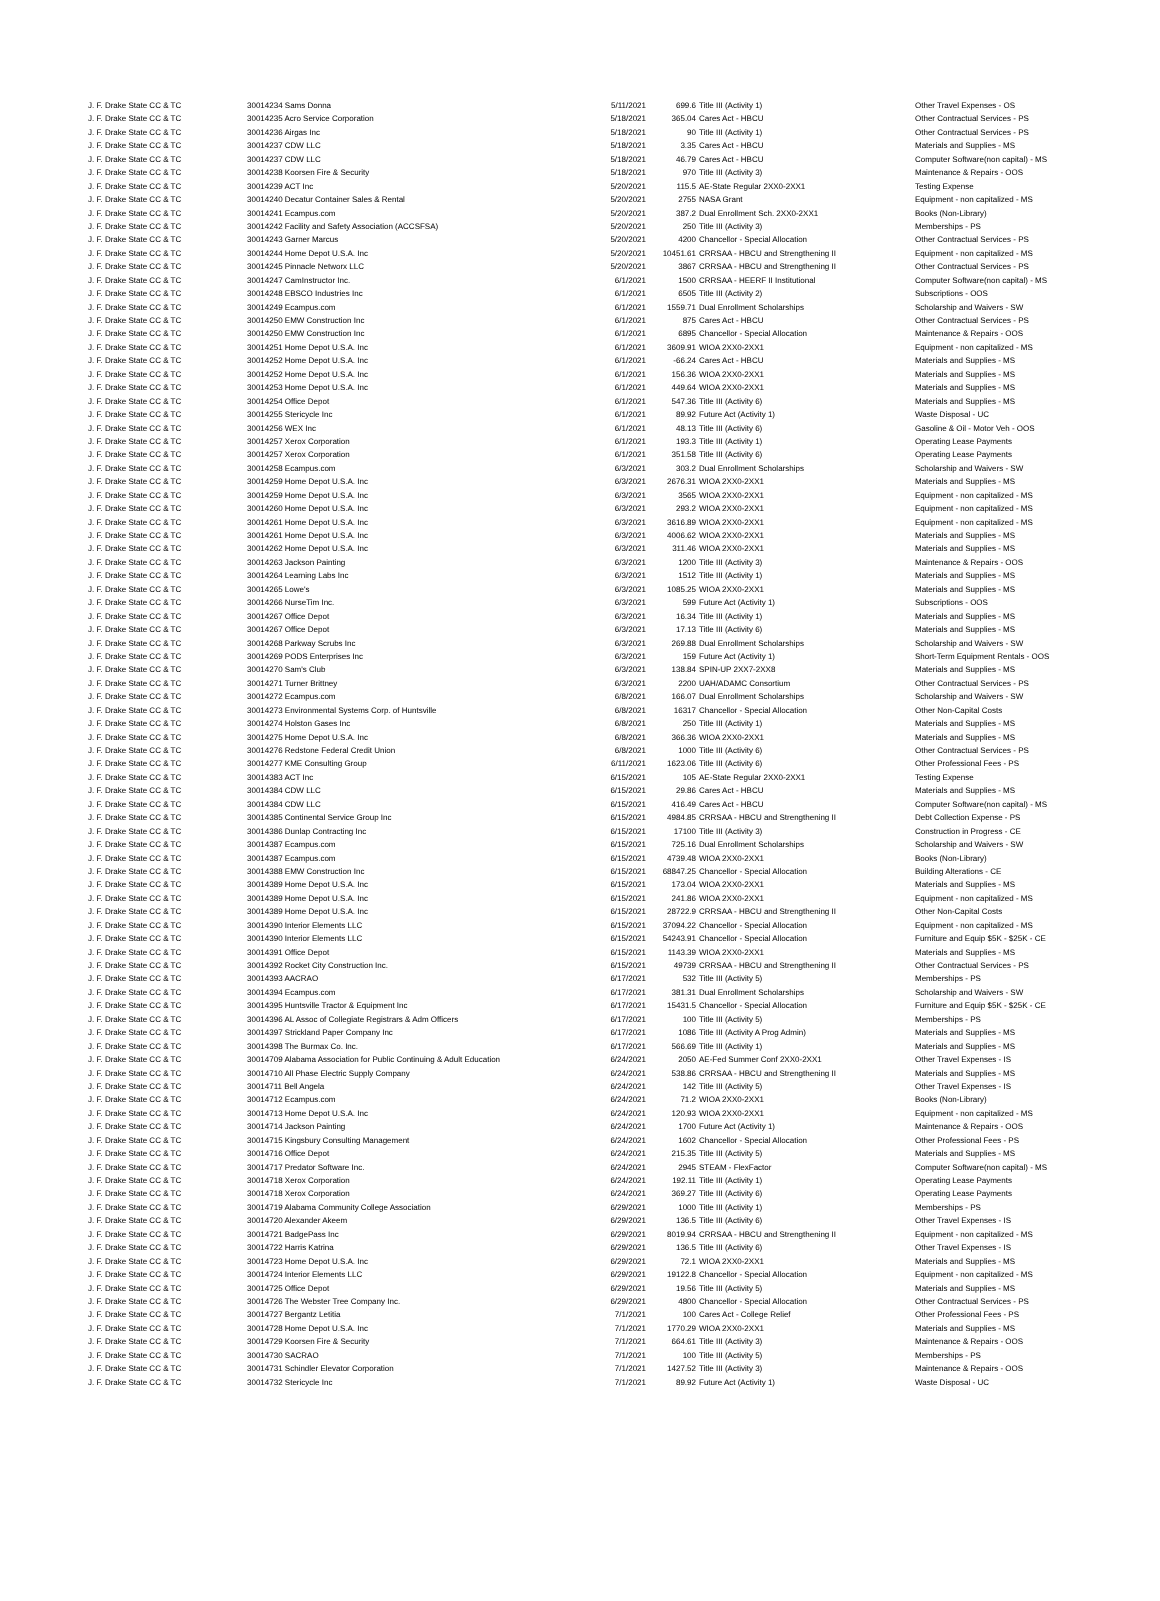| J. F. Drake State CC & TC | 30014234 Sams Donna | 5/11/2021 | 699.6 | Title III (Activity 1) | Other Travel Expenses - OS |
| J. F. Drake State CC & TC | 30014235 Acro Service Corporation | 5/18/2021 | 365.04 | Cares Act - HBCU | Other Contractual Services - PS |
| J. F. Drake State CC & TC | 30014236 Airgas Inc | 5/18/2021 | 90 | Title III (Activity 1) | Other Contractual Services - PS |
| J. F. Drake State CC & TC | 30014237 CDW LLC | 5/18/2021 | 3.35 | Cares Act - HBCU | Materials and Supplies - MS |
| J. F. Drake State CC & TC | 30014237 CDW LLC | 5/18/2021 | 46.79 | Cares Act - HBCU | Computer Software(non capital) - MS |
| J. F. Drake State CC & TC | 30014238 Koorsen Fire & Security | 5/18/2021 | 970 | Title III (Activity 3) | Maintenance & Repairs - OOS |
| J. F. Drake State CC & TC | 30014239 ACT Inc | 5/20/2021 | 115.5 | AE-State Regular 2XX0-2XX1 | Testing Expense |
| J. F. Drake State CC & TC | 30014240 Decatur Container Sales & Rental | 5/20/2021 | 2755 | NASA Grant | Equipment - non capitalized - MS |
| J. F. Drake State CC & TC | 30014241 Ecampus.com | 5/20/2021 | 387.2 | Dual Enrollment Sch. 2XX0-2XX1 | Books (Non-Library) |
| J. F. Drake State CC & TC | 30014242 Facility and Safety Association (ACCSFSA) | 5/20/2021 | 250 | Title III (Activity 3) | Memberships - PS |
| J. F. Drake State CC & TC | 30014243 Garner Marcus | 5/20/2021 | 4200 | Chancellor - Special Allocation | Other Contractual Services - PS |
| J. F. Drake State CC & TC | 30014244 Home Depot U.S.A. Inc | 5/20/2021 | 10451.61 | CRRSAA - HBCU and Strengthening II | Equipment - non capitalized - MS |
| J. F. Drake State CC & TC | 30014245 Pinnacle Networx LLC | 5/20/2021 | 3867 | CRRSAA - HBCU and Strengthening II | Other Contractual Services - PS |
| J. F. Drake State CC & TC | 30014247 CamInstructor Inc. | 6/1/2021 | 1500 | CRRSAA - HEERF II Institutional | Computer Software(non capital) - MS |
| J. F. Drake State CC & TC | 30014248 EBSCO Industries Inc | 6/1/2021 | 6505 | Title III (Activity 2) | Subscriptions - OOS |
| J. F. Drake State CC & TC | 30014249 Ecampus.com | 6/1/2021 | 1559.71 | Dual Enrollment Scholarships | Scholarship and Waivers - SW |
| J. F. Drake State CC & TC | 30014250 EMW Construction Inc | 6/1/2021 | 875 | Cares Act - HBCU | Other Contractual Services - PS |
| J. F. Drake State CC & TC | 30014250 EMW Construction Inc | 6/1/2021 | 6895 | Chancellor - Special Allocation | Maintenance & Repairs - OOS |
| J. F. Drake State CC & TC | 30014251 Home Depot U.S.A. Inc | 6/1/2021 | 3609.91 | WIOA 2XX0-2XX1 | Equipment - non capitalized - MS |
| J. F. Drake State CC & TC | 30014252 Home Depot U.S.A. Inc | 6/1/2021 | -66.24 | Cares Act - HBCU | Materials and Supplies - MS |
| J. F. Drake State CC & TC | 30014252 Home Depot U.S.A. Inc | 6/1/2021 | 156.36 | WIOA 2XX0-2XX1 | Materials and Supplies - MS |
| J. F. Drake State CC & TC | 30014253 Home Depot U.S.A. Inc | 6/1/2021 | 449.64 | WIOA 2XX0-2XX1 | Materials and Supplies - MS |
| J. F. Drake State CC & TC | 30014254 Office Depot | 6/1/2021 | 547.36 | Title III (Activity 6) | Materials and Supplies - MS |
| J. F. Drake State CC & TC | 30014255 Stericycle Inc | 6/1/2021 | 89.92 | Future Act (Activity 1) | Waste Disposal - UC |
| J. F. Drake State CC & TC | 30014256 WEX Inc | 6/1/2021 | 48.13 | Title III (Activity 6) | Gasoline & Oil - Motor Veh - OOS |
| J. F. Drake State CC & TC | 30014257 Xerox Corporation | 6/1/2021 | 193.3 | Title III (Activity 1) | Operating Lease Payments |
| J. F. Drake State CC & TC | 30014257 Xerox Corporation | 6/1/2021 | 351.58 | Title III (Activity 6) | Operating Lease Payments |
| J. F. Drake State CC & TC | 30014258 Ecampus.com | 6/3/2021 | 303.2 | Dual Enrollment Scholarships | Scholarship and Waivers - SW |
| J. F. Drake State CC & TC | 30014259 Home Depot U.S.A. Inc | 6/3/2021 | 2676.31 | WIOA 2XX0-2XX1 | Materials and Supplies - MS |
| J. F. Drake State CC & TC | 30014259 Home Depot U.S.A. Inc | 6/3/2021 | 3565 | WIOA 2XX0-2XX1 | Equipment - non capitalized - MS |
| J. F. Drake State CC & TC | 30014260 Home Depot U.S.A. Inc | 6/3/2021 | 293.2 | WIOA 2XX0-2XX1 | Equipment - non capitalized - MS |
| J. F. Drake State CC & TC | 30014261 Home Depot U.S.A. Inc | 6/3/2021 | 3616.89 | WIOA 2XX0-2XX1 | Equipment - non capitalized - MS |
| J. F. Drake State CC & TC | 30014261 Home Depot U.S.A. Inc | 6/3/2021 | 4006.62 | WIOA 2XX0-2XX1 | Materials and Supplies - MS |
| J. F. Drake State CC & TC | 30014262 Home Depot U.S.A. Inc | 6/3/2021 | 311.46 | WIOA 2XX0-2XX1 | Materials and Supplies - MS |
| J. F. Drake State CC & TC | 30014263 Jackson Painting | 6/3/2021 | 1200 | Title III (Activity 3) | Maintenance & Repairs - OOS |
| J. F. Drake State CC & TC | 30014264 Learning Labs Inc | 6/3/2021 | 1512 | Title III (Activity 1) | Materials and Supplies - MS |
| J. F. Drake State CC & TC | 30014265 Lowe's | 6/3/2021 | 1085.25 | WIOA 2XX0-2XX1 | Materials and Supplies - MS |
| J. F. Drake State CC & TC | 30014266 NurseTim Inc. | 6/3/2021 | 599 | Future Act (Activity 1) | Subscriptions - OOS |
| J. F. Drake State CC & TC | 30014267 Office Depot | 6/3/2021 | 16.34 | Title III (Activity 1) | Materials and Supplies - MS |
| J. F. Drake State CC & TC | 30014267 Office Depot | 6/3/2021 | 17.13 | Title III (Activity 6) | Materials and Supplies - MS |
| J. F. Drake State CC & TC | 30014268 Parkway Scrubs Inc | 6/3/2021 | 269.88 | Dual Enrollment Scholarships | Scholarship and Waivers - SW |
| J. F. Drake State CC & TC | 30014269 PODS Enterprises Inc | 6/3/2021 | 159 | Future Act (Activity 1) | Short-Term Equipment Rentals - OOS |
| J. F. Drake State CC & TC | 30014270 Sam's Club | 6/3/2021 | 138.84 | SPIN-UP 2XX7-2XX8 | Materials and Supplies - MS |
| J. F. Drake State CC & TC | 30014271 Turner Brittney | 6/3/2021 | 2200 | UAH/ADAMC Consortium | Other Contractual Services - PS |
| J. F. Drake State CC & TC | 30014272 Ecampus.com | 6/8/2021 | 166.07 | Dual Enrollment Scholarships | Scholarship and Waivers - SW |
| J. F. Drake State CC & TC | 30014273 Environmental Systems Corp. of Huntsville | 6/8/2021 | 16317 | Chancellor - Special Allocation | Other Non-Capital Costs |
| J. F. Drake State CC & TC | 30014274 Holston Gases Inc | 6/8/2021 | 250 | Title III (Activity 1) | Materials and Supplies - MS |
| J. F. Drake State CC & TC | 30014275 Home Depot U.S.A. Inc | 6/8/2021 | 366.36 | WIOA 2XX0-2XX1 | Materials and Supplies - MS |
| J. F. Drake State CC & TC | 30014276 Redstone Federal Credit Union | 6/8/2021 | 1000 | Title III (Activity 6) | Other Contractual Services - PS |
| J. F. Drake State CC & TC | 30014277 KME Consulting Group | 6/11/2021 | 1623.06 | Title III (Activity 6) | Other Professional Fees - PS |
| J. F. Drake State CC & TC | 30014383 ACT Inc | 6/15/2021 | 105 | AE-State Regular 2XX0-2XX1 | Testing Expense |
| J. F. Drake State CC & TC | 30014384 CDW LLC | 6/15/2021 | 29.86 | Cares Act - HBCU | Materials and Supplies - MS |
| J. F. Drake State CC & TC | 30014384 CDW LLC | 6/15/2021 | 416.49 | Cares Act - HBCU | Computer Software(non capital) - MS |
| J. F. Drake State CC & TC | 30014385 Continental Service Group Inc | 6/15/2021 | 4984.85 | CRRSAA - HBCU and Strengthening II | Debt Collection Expense - PS |
| J. F. Drake State CC & TC | 30014386 Dunlap Contracting Inc | 6/15/2021 | 17100 | Title III (Activity 3) | Construction in Progress - CE |
| J. F. Drake State CC & TC | 30014387 Ecampus.com | 6/15/2021 | 725.16 | Dual Enrollment Scholarships | Scholarship and Waivers - SW |
| J. F. Drake State CC & TC | 30014387 Ecampus.com | 6/15/2021 | 4739.48 | WIOA 2XX0-2XX1 | Books (Non-Library) |
| J. F. Drake State CC & TC | 30014388 EMW Construction Inc | 6/15/2021 | 68847.25 | Chancellor - Special Allocation | Building Alterations - CE |
| J. F. Drake State CC & TC | 30014389 Home Depot U.S.A. Inc | 6/15/2021 | 173.04 | WIOA 2XX0-2XX1 | Materials and Supplies - MS |
| J. F. Drake State CC & TC | 30014389 Home Depot U.S.A. Inc | 6/15/2021 | 241.86 | WIOA 2XX0-2XX1 | Equipment - non capitalized - MS |
| J. F. Drake State CC & TC | 30014389 Home Depot U.S.A. Inc | 6/15/2021 | 28722.9 | CRRSAA - HBCU and Strengthening II | Other Non-Capital Costs |
| J. F. Drake State CC & TC | 30014390 Interior Elements LLC | 6/15/2021 | 37094.22 | Chancellor - Special Allocation | Equipment - non capitalized - MS |
| J. F. Drake State CC & TC | 30014390 Interior Elements LLC | 6/15/2021 | 54243.91 | Chancellor - Special Allocation | Furniture and Equip $5K - $25K - CE |
| J. F. Drake State CC & TC | 30014391 Office Depot | 6/15/2021 | 1143.39 | WIOA 2XX0-2XX1 | Materials and Supplies - MS |
| J. F. Drake State CC & TC | 30014392 Rocket City Construction Inc. | 6/15/2021 | 49739 | CRRSAA - HBCU and Strengthening II | Other Contractual Services - PS |
| J. F. Drake State CC & TC | 30014393 AACRAO | 6/17/2021 | 532 | Title III (Activity 5) | Memberships - PS |
| J. F. Drake State CC & TC | 30014394 Ecampus.com | 6/17/2021 | 381.31 | Dual Enrollment Scholarships | Scholarship and Waivers - SW |
| J. F. Drake State CC & TC | 30014395 Huntsville Tractor & Equipment Inc | 6/17/2021 | 15431.5 | Chancellor - Special Allocation | Furniture and Equip $5K - $25K - CE |
| J. F. Drake State CC & TC | 30014396 AL Assoc of Collegiate Registrars & Adm Officers | 6/17/2021 | 100 | Title III (Activity 5) | Memberships - PS |
| J. F. Drake State CC & TC | 30014397 Strickland Paper Company Inc | 6/17/2021 | 1086 | Title III (Activity A Prog Admin) | Materials and Supplies - MS |
| J. F. Drake State CC & TC | 30014398 The Burmax Co. Inc. | 6/17/2021 | 566.69 | Title III (Activity 1) | Materials and Supplies - MS |
| J. F. Drake State CC & TC | 30014709 Alabama Association for Public Continuing & Adult Education | 6/24/2021 | 2050 | AE-Fed Summer Conf 2XX0-2XX1 | Other Travel Expenses - IS |
| J. F. Drake State CC & TC | 30014710 All Phase Electric Supply Company | 6/24/2021 | 538.86 | CRRSAA - HBCU and Strengthening II | Materials and Supplies - MS |
| J. F. Drake State CC & TC | 30014711 Bell Angela | 6/24/2021 | 142 | Title III (Activity 5) | Other Travel Expenses - IS |
| J. F. Drake State CC & TC | 30014712 Ecampus.com | 6/24/2021 | 71.2 | WIOA 2XX0-2XX1 | Books (Non-Library) |
| J. F. Drake State CC & TC | 30014713 Home Depot U.S.A. Inc | 6/24/2021 | 120.93 | WIOA 2XX0-2XX1 | Equipment - non capitalized - MS |
| J. F. Drake State CC & TC | 30014714 Jackson Painting | 6/24/2021 | 1700 | Future Act (Activity 1) | Maintenance & Repairs - OOS |
| J. F. Drake State CC & TC | 30014715 Kingsbury Consulting Management | 6/24/2021 | 1602 | Chancellor - Special Allocation | Other Professional Fees - PS |
| J. F. Drake State CC & TC | 30014716 Office Depot | 6/24/2021 | 215.35 | Title III (Activity 5) | Materials and Supplies - MS |
| J. F. Drake State CC & TC | 30014717 Predator Software Inc. | 6/24/2021 | 2945 | STEAM - FlexFactor | Computer Software(non capital) - MS |
| J. F. Drake State CC & TC | 30014718 Xerox Corporation | 6/24/2021 | 192.11 | Title III (Activity 1) | Operating Lease Payments |
| J. F. Drake State CC & TC | 30014718 Xerox Corporation | 6/24/2021 | 369.27 | Title III (Activity 6) | Operating Lease Payments |
| J. F. Drake State CC & TC | 30014719 Alabama Community College Association | 6/29/2021 | 1000 | Title III (Activity 1) | Memberships - PS |
| J. F. Drake State CC & TC | 30014720 Alexander Akeem | 6/29/2021 | 136.5 | Title III (Activity 6) | Other Travel Expenses - IS |
| J. F. Drake State CC & TC | 30014721 BadgePass Inc | 6/29/2021 | 8019.94 | CRRSAA - HBCU and Strengthening II | Equipment - non capitalized - MS |
| J. F. Drake State CC & TC | 30014722 Harris Katrina | 6/29/2021 | 136.5 | Title III (Activity 6) | Other Travel Expenses - IS |
| J. F. Drake State CC & TC | 30014723 Home Depot U.S.A. Inc | 6/29/2021 | 72.1 | WIOA 2XX0-2XX1 | Materials and Supplies - MS |
| J. F. Drake State CC & TC | 30014724 Interior Elements LLC | 6/29/2021 | 19122.8 | Chancellor - Special Allocation | Equipment - non capitalized - MS |
| J. F. Drake State CC & TC | 30014725 Office Depot | 6/29/2021 | 19.56 | Title III (Activity 5) | Materials and Supplies - MS |
| J. F. Drake State CC & TC | 30014726 The Webster Tree Company Inc. | 6/29/2021 | 4800 | Chancellor - Special Allocation | Other Contractual Services - PS |
| J. F. Drake State CC & TC | 30014727 Bergantz Letitia | 7/1/2021 | 100 | Cares Act - College Relief | Other Professional Fees - PS |
| J. F. Drake State CC & TC | 30014728 Home Depot U.S.A. Inc | 7/1/2021 | 1770.29 | WIOA 2XX0-2XX1 | Materials and Supplies - MS |
| J. F. Drake State CC & TC | 30014729 Koorsen Fire & Security | 7/1/2021 | 664.61 | Title III (Activity 3) | Maintenance & Repairs - OOS |
| J. F. Drake State CC & TC | 30014730 SACRAO | 7/1/2021 | 100 | Title III (Activity 5) | Memberships - PS |
| J. F. Drake State CC & TC | 30014731 Schindler Elevator Corporation | 7/1/2021 | 1427.52 | Title III (Activity 3) | Maintenance & Repairs - OOS |
| J. F. Drake State CC & TC | 30014732 Stericycle Inc | 7/1/2021 | 89.92 | Future Act (Activity 1) | Waste Disposal - UC |